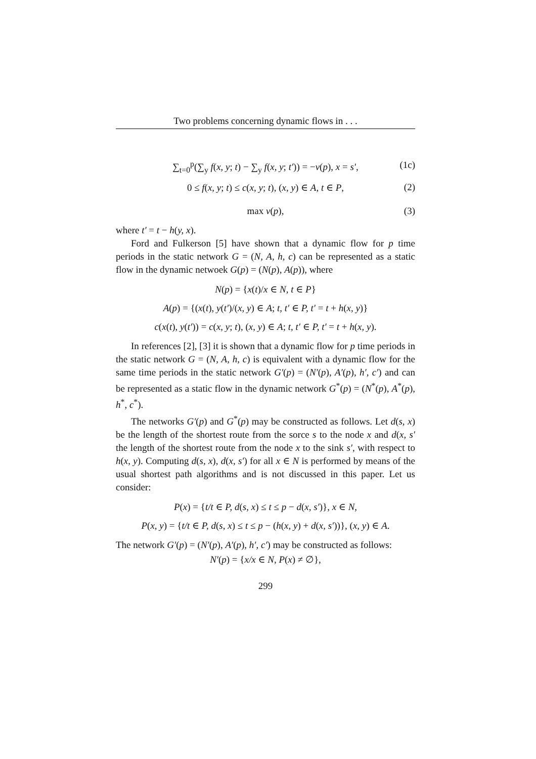Two problems concerning dynamic flows in . . .
∑<sub>t=0</sub><sup>p</sup>(∑<sub>y</sub> f(x, y; t) − ∑<sub>y</sub> f(x, y; t′)) = −v(p), x = s′, (1c)
0 ≤ f(x, y; t) ≤ c(x, y; t), (x, y) ∈ A, t ∈ P, (2)
max v(p), (3)
where t′ = t − h(y, x).
Ford and Fulkerson [5] have shown that a dynamic flow for p time periods in the static network G = (N, A, h, c) can be represented as a static flow in the dynamic netwoek G(p) = (N(p), A(p)), where
N(p) = {x(t)/x ∈ N, t ∈ P}
A(p) = {(x(t), y(t′)/(x, y) ∈ A; t, t′ ∈ P, t′ = t + h(x, y)}
c(x(t), y(t′)) = c(x, y; t), (x, y) ∈ A; t, t′ ∈ P, t′ = t + h(x, y).
In references [2], [3] it is shown that a dynamic flow for p time periods in the static network G = (N, A, h, c) is equivalent with a dynamic flow for the same time periods in the static network G′(p) = (N′(p), A′(p), h′, c′) and can be represented as a static flow in the dynamic network G<sup>*</sup>(p) = (N<sup>*</sup>(p), A<sup>*</sup>(p), h<sup>*</sup>, c<sup>*</sup>).
The networks G′(p) and G<sup>*</sup>(p) may be constructed as follows. Let d(s, x) be the length of the shortest route from the sorce s to the node x and d(x, s′ the length of the shortest route from the node x to the sink s′, with respect to h(x, y). Computing d(s, x), d(x, s′) for all x ∈ N is performed by means of the usual shortest path algorithms and is not discussed in this paper. Let us consider:
P(x) = {t/t ∈ P, d(s, x) ≤ t ≤ p − d(x, s′)}, x ∈ N,
P(x, y) = {t/t ∈ P, d(s, x) ≤ t ≤ p − (h(x, y) + d(x, s′))}, (x, y) ∈ A.
The network G′(p) = (N′(p), A′(p), h′, c′) may be constructed as follows:
N′(p) = {x/x ∈ N, P(x) ≠ ∅},
299